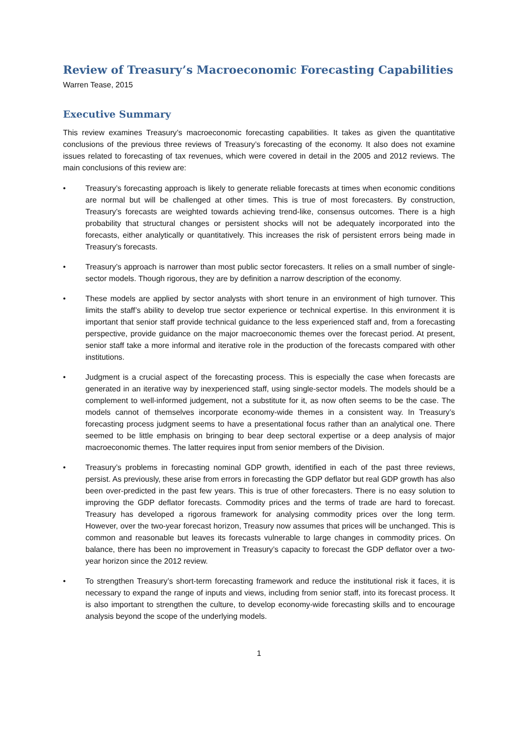Review of Treasury’s Macroeconomic Forecasting Capabilities
Warren Tease, 2015
Executive Summary
This review examines Treasury’s macroeconomic forecasting capabilities. It takes as given the quantitative conclusions of the previous three reviews of Treasury’s forecasting of the economy. It also does not examine issues related to forecasting of tax revenues, which were covered in detail in the 2005 and 2012 reviews. The main conclusions of this review are:
• Treasury’s forecasting approach is likely to generate reliable forecasts at times when economic conditions are normal but will be challenged at other times. This is true of most forecasters. By construction, Treasury’s forecasts are weighted towards achieving trend-like, consensus outcomes. There is a high probability that structural changes or persistent shocks will not be adequately incorporated into the forecasts, either analytically or quantitatively. This increases the risk of persistent errors being made in Treasury’s forecasts.
• Treasury’s approach is narrower than most public sector forecasters. It relies on a small number of single-sector models. Though rigorous, they are by definition a narrow description of the economy.
• These models are applied by sector analysts with short tenure in an environment of high turnover. This limits the staff’s ability to develop true sector experience or technical expertise. In this environment it is important that senior staff provide technical guidance to the less experienced staff and, from a forecasting perspective, provide guidance on the major macroeconomic themes over the forecast period. At present, senior staff take a more informal and iterative role in the production of the forecasts compared with other institutions.
• Judgment is a crucial aspect of the forecasting process. This is especially the case when forecasts are generated in an iterative way by inexperienced staff, using single-sector models. The models should be a complement to well-informed judgement, not a substitute for it, as now often seems to be the case. The models cannot of themselves incorporate economy-wide themes in a consistent way. In Treasury’s forecasting process judgment seems to have a presentational focus rather than an analytical one. There seemed to be little emphasis on bringing to bear deep sectoral expertise or a deep analysis of major macroeconomic themes. The latter requires input from senior members of the Division.
• Treasury’s problems in forecasting nominal GDP growth, identified in each of the past three reviews, persist. As previously, these arise from errors in forecasting the GDP deflator but real GDP growth has also been over-predicted in the past few years. This is true of other forecasters. There is no easy solution to improving the GDP deflator forecasts. Commodity prices and the terms of trade are hard to forecast. Treasury has developed a rigorous framework for analysing commodity prices over the long term. However, over the two-year forecast horizon, Treasury now assumes that prices will be unchanged. This is common and reasonable but leaves its forecasts vulnerable to large changes in commodity prices. On balance, there has been no improvement in Treasury’s capacity to forecast the GDP deflator over a two-year horizon since the 2012 review.
• To strengthen Treasury’s short-term forecasting framework and reduce the institutional risk it faces, it is necessary to expand the range of inputs and views, including from senior staff, into its forecast process. It is also important to strengthen the culture, to develop economy-wide forecasting skills and to encourage analysis beyond the scope of the underlying models.
1